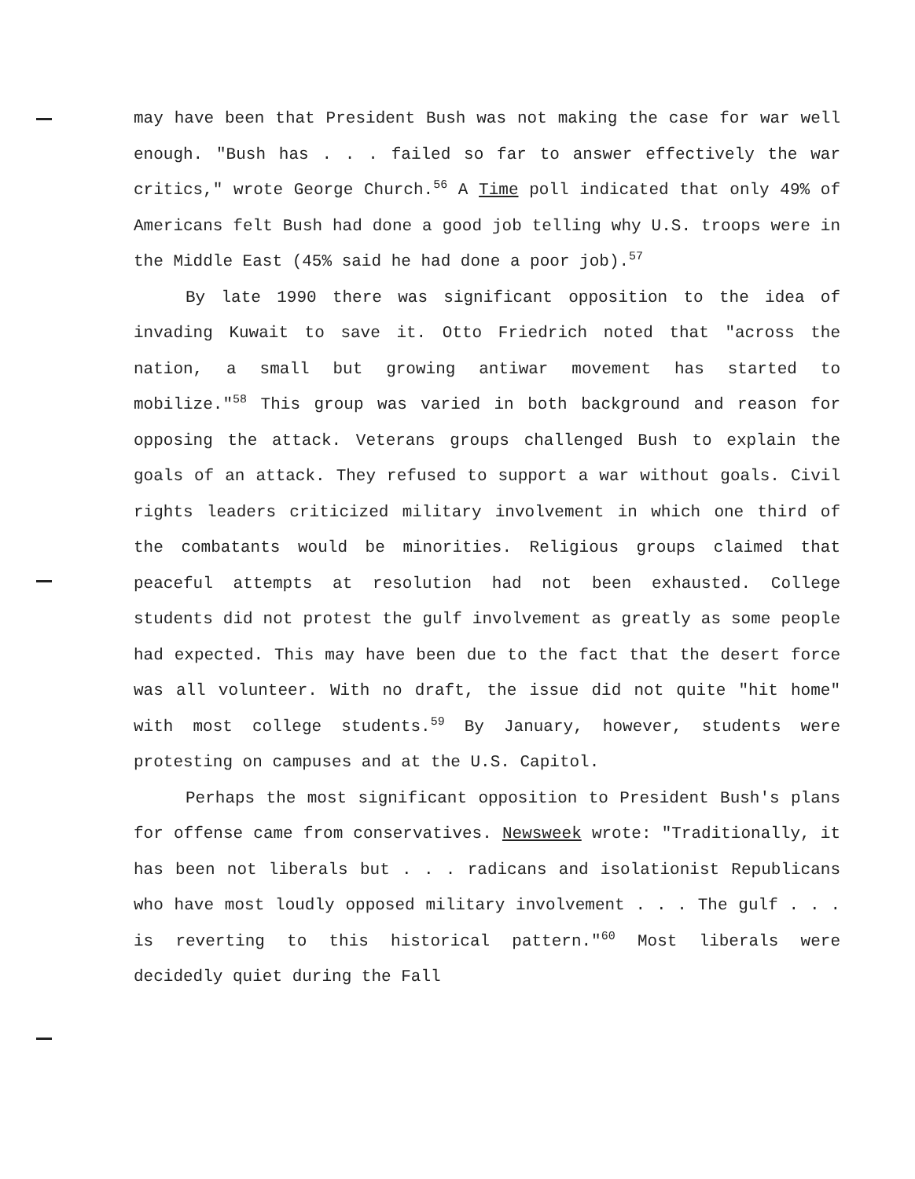may have been that President Bush was not making the case for war well enough. "Bush has . . . failed so far to answer effectively the war critics," wrote George Church.<sup>56</sup> A Time poll indicated that only 49% of Americans felt Bush had done a good job telling why U.S. troops were in the Middle East (45% said he had done a poor job).<sup>57</sup>
By late 1990 there was significant opposition to the idea of invading Kuwait to save it. Otto Friedrich noted that "across the nation, a small but growing antiwar movement has started to mobilize."<sup>58</sup> This group was varied in both background and reason for opposing the attack. Veterans groups challenged Bush to explain the goals of an attack. They refused to support a war without goals. Civil rights leaders criticized military involvement in which one third of the combatants would be minorities. Religious groups claimed that peaceful attempts at resolution had not been exhausted. College students did not protest the gulf involvement as greatly as some people had expected. This may have been due to the fact that the desert force was all volunteer. With no draft, the issue did not quite "hit home" with most college students.<sup>59</sup> By January, however, students were protesting on campuses and at the U.S. Capitol.
Perhaps the most significant opposition to President Bush's plans for offense came from conservatives. Newsweek wrote: "Traditionally, it has been not liberals but . . . radicans and isolationist Republicans who have most loudly opposed military involvement . . . The gulf . . . is reverting to this historical pattern."<sup>60</sup> Most liberals were decidedly quiet during the Fall